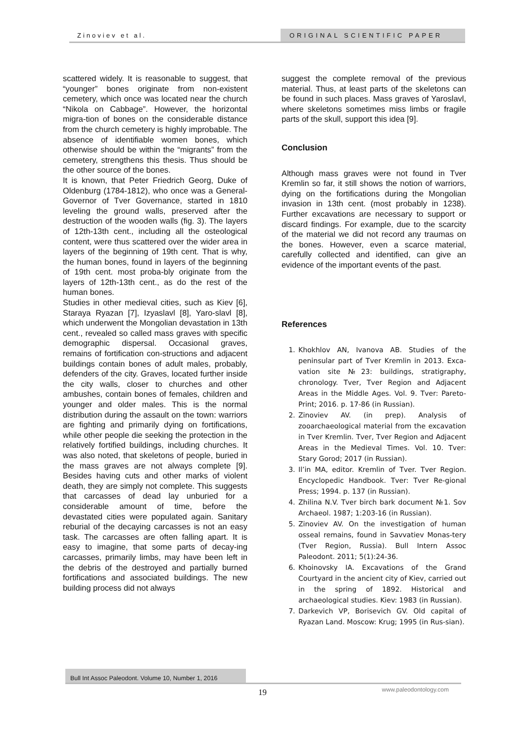Zinoviev et al. ORIGINAL SCIENTIFIC PAPER
scattered widely. It is reasonable to suggest, that “younger” bones originate from non-existent cemetery, which once was located near the church “Nikola on Cabbage”. However, the horizontal migra-tion of bones on the considerable distance from the church cemetery is highly improbable. The absence of identifiable women bones, which otherwise should be within the “migrants” from the cemetery, strengthens this thesis. Thus should be the other source of the bones.
It is known, that Peter Friedrich Georg, Duke of Oldenburg (1784-1812), who once was a General-Governor of Tver Governance, started in 1810 leveling the ground walls, preserved after the destruction of the wooden walls (fig. 3). The layers of 12th-13th cent., including all the osteological content, were thus scattered over the wider area in layers of the beginning of 19th cent. That is why, the human bones, found in layers of the beginning of 19th cent. most proba-bly originate from the layers of 12th-13th cent., as do the rest of the human bones.
Studies in other medieval cities, such as Kiev [6], Staraya Ryazan [7], Izyaslavl [8], Yaro-slavl [8], which underwent the Mongolian devastation in 13th cent., revealed so called mass graves with specific demographic dispersal. Occasional graves, remains of fortification con-structions and adjacent buildings contain bones of adult males, probably, defenders of the city. Graves, located further inside the city walls, closer to churches and other ambushes, contain bones of females, children and younger and older males. This is the normal distribution during the assault on the town: warriors are fighting and primarily dying on fortifications, while other people die seeking the protection in the relatively fortified buildings, including churches. It was also noted, that skeletons of people, buried in the mass graves are not always complete [9]. Besides having cuts and other marks of violent death, they are simply not complete. This suggests that carcasses of dead lay unburied for a considerable amount of time, before the devastated cities were populated again. Sanitary reburial of the decaying carcasses is not an easy task. The carcasses are often falling apart. It is easy to imagine, that some parts of decay-ing carcasses, primarily limbs, may have been left in the debris of the destroyed and partially burned fortifications and associated buildings. The new building process did not always
suggest the complete removal of the previous material. Thus, at least parts of the skeletons can be found in such places. Mass graves of Yaroslavl, where skeletons sometimes miss limbs or fragile parts of the skull, support this idea [9].
Conclusion
Although mass graves were not found in Tver Kremlin so far, it still shows the notion of warriors, dying on the fortifications during the Mongolian invasion in 13th cent. (most probably in 1238). Further excavations are necessary to support or discard findings. For example, due to the scarcity of the material we did not record any traumas on the bones. However, even a scarce material, carefully collected and identified, can give an evidence of the important events of the past.
References
1. Khokhlov AN, Ivanova AB. Studies of the peninsular part of Tver Kremlin in 2013. Exca-vation site №23: buildings, stratigraphy, chronology. Tver, Tver Region and Adjacent Areas in the Middle Ages. Vol. 9. Tver: Pareto-Print; 2016. p. 17-86 (in Russian).
2. Zinoviev AV. (in prep). Analysis of zooarchaeological material from the excavation in Tver Kremlin. Tver, Tver Region and Adjacent Areas in the Medieval Times. Vol. 10. Tver: Stary Gorod; 2017 (in Russian).
3. Il’in MA, editor. Kremlin of Tver. Tver Region. Encyclopedic Handbook. Tver: Tver Re-gional Press; 1994. p. 137 (in Russian).
4. Zhilina N.V. Tver birch bark document №1. Sov Archaeol. 1987; 1:203-16 (in Russian).
5. Zinoviev AV. On the investigation of human osseal remains, found in Savvatiev Monas-tery (Tver Region, Russia). Bull Intern Assoc Paleodont. 2011; 5(1):24-36.
6. Khoinovsky IA. Excavations of the Grand Courtyard in the ancient city of Kiev, carried out in the spring of 1892. Historical and archaeological studies. Kiev: 1983 (in Russian).
7. Darkevich VP, Borisevich GV. Old capital of Ryazan Land. Moscow: Krug; 1995 (in Rus-sian).
Bull Int Assoc Paleodont. Volume 10, Number 1, 2016
www.paleodontology.com
19